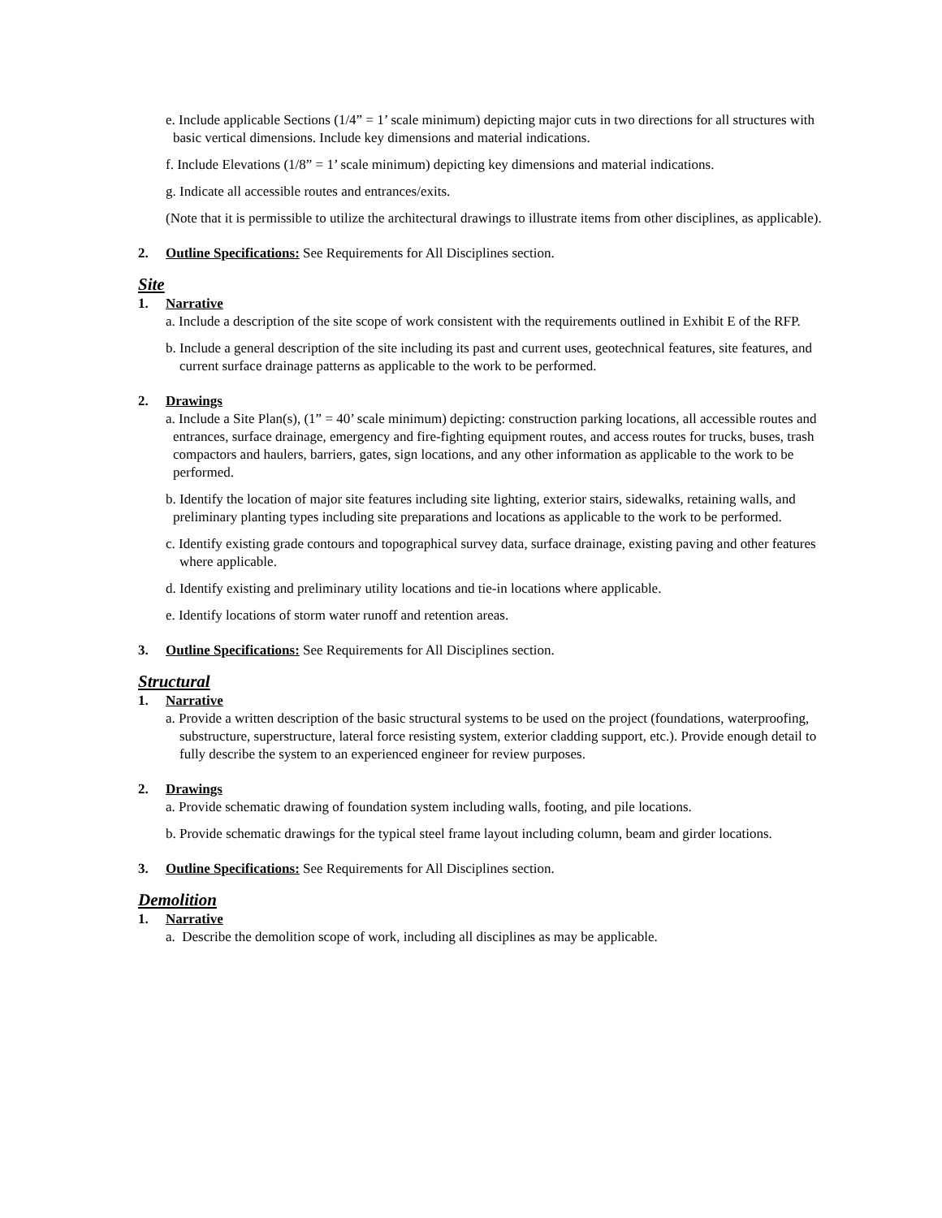e. Include applicable Sections (1/4” = 1’ scale minimum) depicting major cuts in two directions for all structures with basic vertical dimensions. Include key dimensions and material indications.
f. Include Elevations (1/8” = 1’ scale minimum) depicting key dimensions and material indications.
g. Indicate all accessible routes and entrances/exits.
(Note that it is permissible to utilize the architectural drawings to illustrate items from other disciplines, as applicable).
2. Outline Specifications: See Requirements for All Disciplines section.
Site
1. Narrative
a. Include a description of the site scope of work consistent with the requirements outlined in Exhibit E of the RFP.
b. Include a general description of the site including its past and current uses, geotechnical features, site features, and current surface drainage patterns as applicable to the work to be performed.
2. Drawings
a. Include a Site Plan(s), (1” = 40’ scale minimum) depicting: construction parking locations, all accessible routes and entrances, surface drainage, emergency and fire-fighting equipment routes, and access routes for trucks, buses, trash compactors and haulers, barriers, gates, sign locations, and any other information as applicable to the work to be performed.
b. Identify the location of major site features including site lighting, exterior stairs, sidewalks, retaining walls, and preliminary planting types including site preparations and locations as applicable to the work to be performed.
c. Identify existing grade contours and topographical survey data, surface drainage, existing paving and other features where applicable.
d. Identify existing and preliminary utility locations and tie-in locations where applicable.
e. Identify locations of storm water runoff and retention areas.
3. Outline Specifications: See Requirements for All Disciplines section.
Structural
1. Narrative
a. Provide a written description of the basic structural systems to be used on the project (foundations, waterproofing, substructure, superstructure, lateral force resisting system, exterior cladding support, etc.). Provide enough detail to fully describe the system to an experienced engineer for review purposes.
2. Drawings
a. Provide schematic drawing of foundation system including walls, footing, and pile locations.
b. Provide schematic drawings for the typical steel frame layout including column, beam and girder locations.
3. Outline Specifications: See Requirements for All Disciplines section.
Demolition
1. Narrative
a. Describe the demolition scope of work, including all disciplines as may be applicable.